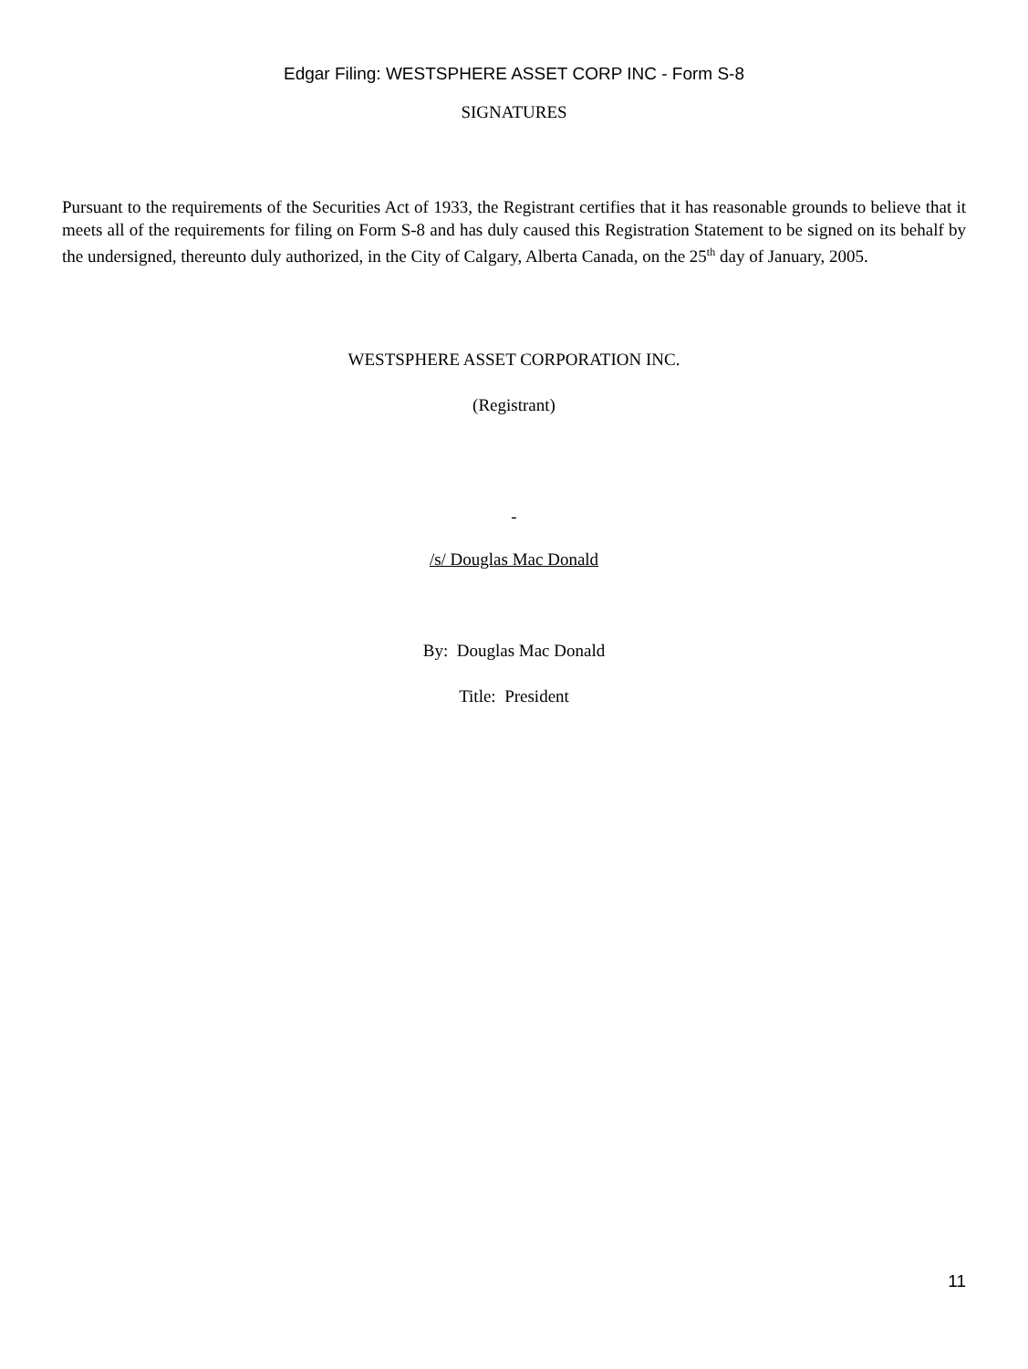Edgar Filing: WESTSPHERE ASSET CORP INC - Form S-8
SIGNATURES
Pursuant to the requirements of the Securities Act of 1933, the Registrant certifies that it has reasonable grounds to believe that it meets all of the requirements for filing on Form S-8 and has duly caused this Registration Statement to be signed on its behalf by the undersigned, thereunto duly authorized, in the City of Calgary, Alberta Canada, on the 25<sup>th</sup> day of January, 2005.
WESTSPHERE ASSET CORPORATION INC.
(Registrant)
-
/s/ Douglas Mac Donald
By: Douglas Mac Donald
Title: President
11